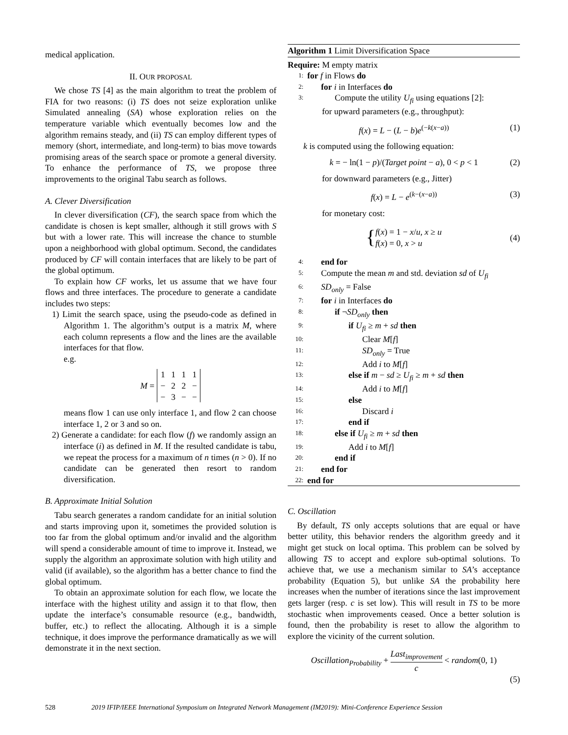medical application.
II. OUR PROPOSAL
We chose TS [4] as the main algorithm to treat the problem of FIA for two reasons: (i) TS does not seize exploration unlike Simulated annealing (SA) whose exploration relies on the temperature variable which eventually becomes low and the algorithm remains steady, and (ii) TS can employ different types of memory (short, intermediate, and long-term) to bias move towards promising areas of the search space or promote a general diversity. To enhance the performance of TS, we propose three improvements to the original Tabu search as follows.
A. Clever Diversification
In clever diversification (CF), the search space from which the candidate is chosen is kept smaller, although it still grows with S but with a lower rate. This will increase the chance to stumble upon a neighborhood with global optimum. Second, the candidates produced by CF will contain interfaces that are likely to be part of the global optimum.
To explain how CF works, let us assume that we have four flows and three interfaces. The procedure to generate a candidate includes two steps:
1) Limit the search space, using the pseudo-code as defined in Algorithm 1. The algorithm’s output is a matrix M, where each column represents a flow and the lines are the available interfaces for that flow.
e.g.
| M = | 1 | 1 | 1 | 1 |
| | − | 2 | 2 | − |
| | − | 3 | − | − |
means flow 1 can use only interface 1, and flow 2 can choose interface 1, 2 or 3 and so on.
2) Generate a candidate: for each flow (f) we randomly assign an interface (i) as defined in M. If the resulted candidate is tabu, we repeat the process for a maximum of n times (n > 0). If no candidate can be generated then resort to random diversification.
B. Approximate Initial Solution
Tabu search generates a random candidate for an initial solution and starts improving upon it, sometimes the provided solution is too far from the global optimum and/or invalid and the algorithm will spend a considerable amount of time to improve it. Instead, we supply the algorithm an approximate solution with high utility and valid (if available), so the algorithm has a better chance to find the global optimum.
To obtain an approximate solution for each flow, we locate the interface with the highest utility and assign it to that flow, then update the interface’s consumable resource (e.g., bandwidth, buffer, etc.) to reflect the allocating. Although it is a simple technique, it does improve the performance dramatically as we will demonstrate it in the next section.
Algorithm 1 Limit Diversification Space
Require: M empty matrix
1: for f in Flows do
2: for i in Interfaces do
3: Compute the utility U<sub>fi</sub> using equations [2]:
for upward parameters (e.g., throughput):
f(x) = L − (L − b)e<sup>(−k(x−a))</sup> (1)
k is computed using the following equation:
k = − ln(1 − p)/(Target point − a), 0 < p < 1 (2)
for downward parameters (e.g., Jitter)
f(x) = L − e<sup>(k−(x−a))</sup> (3)
for monetary cost:
{f(x) = 1 − x/u, x ≥ u
f(x) = 0, x > u
(4)
4: end for
5: Compute the mean m and std. deviation sd of U<sub>fi</sub>
6: SD<sub>only</sub> = False
7: for i in Interfaces do
8: if ¬SD<sub>only</sub> then
9: if U<sub>fi</sub> ≥ m + sd then
10: Clear M[f]
11: SD<sub>only</sub> = True
12: Add i to M[f]
13: else if m − sd ≥ U<sub>fi</sub> ≥ m + sd then
14: Add i to M[f]
15: else
16: Discard i
17: end if
18: else if U<sub>fi</sub> ≥ m + sd then
19: Add i to M[f]
20: end if
21: end for
22: end for
C. Oscillation
By default, TS only accepts solutions that are equal or have better utility, this behavior renders the algorithm greedy and it might get stuck on local optima. This problem can be solved by allowing TS to accept and explore sub-optimal solutions. To achieve that, we use a mechanism similar to SA’s acceptance probability (Equation 5), but unlike SA the probability here increases when the number of iterations since the last improvement gets larger (resp. c is set low). This will result in TS to be more stochastic when improvements ceased. Once a better solution is found, then the probability is reset to allow the algorithm to explore the vicinity of the current solution.
Oscillation<sub>Probability</sub> + Last<sub>improvement</sub> c < random(0, 1)
(5)
528 2019 IFIP/IEEE International Symposium on Integrated Network Management (IM2019): Mini-Conference Experience Session